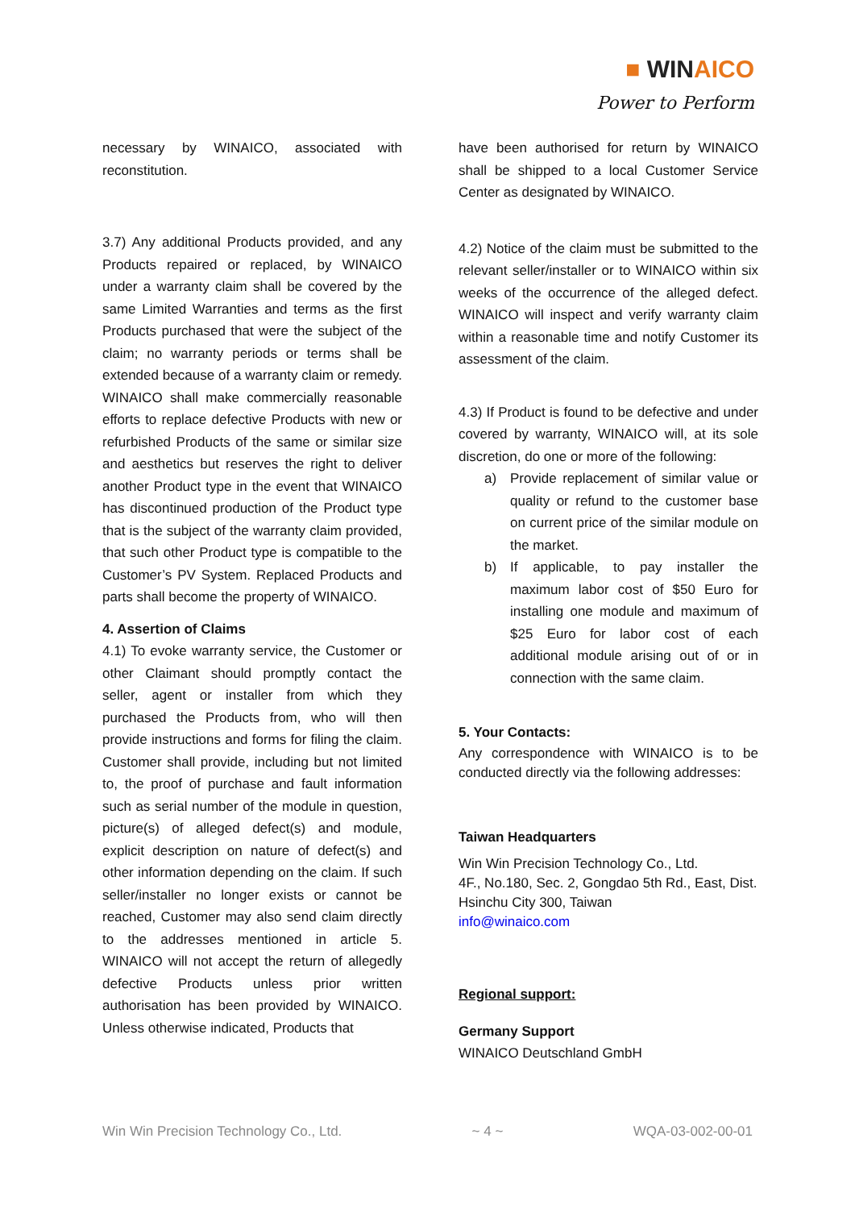■ WINAICO
Power to Perform
necessary by WINAICO, associated with reconstitution.
3.7) Any additional Products provided, and any Products repaired or replaced, by WINAICO under a warranty claim shall be covered by the same Limited Warranties and terms as the first Products purchased that were the subject of the claim; no warranty periods or terms shall be extended because of a warranty claim or remedy. WINAICO shall make commercially reasonable efforts to replace defective Products with new or refurbished Products of the same or similar size and aesthetics but reserves the right to deliver another Product type in the event that WINAICO has discontinued production of the Product type that is the subject of the warranty claim provided, that such other Product type is compatible to the Customer’s PV System. Replaced Products and parts shall become the property of WINAICO.
4. Assertion of Claims
4.1) To evoke warranty service, the Customer or other Claimant should promptly contact the seller, agent or installer from which they purchased the Products from, who will then provide instructions and forms for filing the claim. Customer shall provide, including but not limited to, the proof of purchase and fault information such as serial number of the module in question, picture(s) of alleged defect(s) and module, explicit description on nature of defect(s) and other information depending on the claim. If such seller/installer no longer exists or cannot be reached, Customer may also send claim directly to the addresses mentioned in article 5. WINAICO will not accept the return of allegedly defective Products unless prior written authorisation has been provided by WINAICO. Unless otherwise indicated, Products that
have been authorised for return by WINAICO shall be shipped to a local Customer Service Center as designated by WINAICO.
4.2) Notice of the claim must be submitted to the relevant seller/installer or to WINAICO within six weeks of the occurrence of the alleged defect. WINAICO will inspect and verify warranty claim within a reasonable time and notify Customer its assessment of the claim.
4.3) If Product is found to be defective and under covered by warranty, WINAICO will, at its sole discretion, do one or more of the following:
a) Provide replacement of similar value or quality or refund to the customer base on current price of the similar module on the market.
b) If applicable, to pay installer the maximum labor cost of $50 Euro for installing one module and maximum of $25 Euro for labor cost of each additional module arising out of or in connection with the same claim.
5. Your Contacts:
Any correspondence with WINAICO is to be conducted directly via the following addresses:
Taiwan Headquarters
Win Win Precision Technology Co., Ltd.
4F., No.180, Sec. 2, Gongdao 5th Rd., East, Dist.
Hsinchu City 300, Taiwan
info@winaico.com
Regional support:
Germany Support
WINAICO Deutschland GmbH
Win Win Precision Technology Co., Ltd. ~ 4 ~ WQA-03-002-00-01